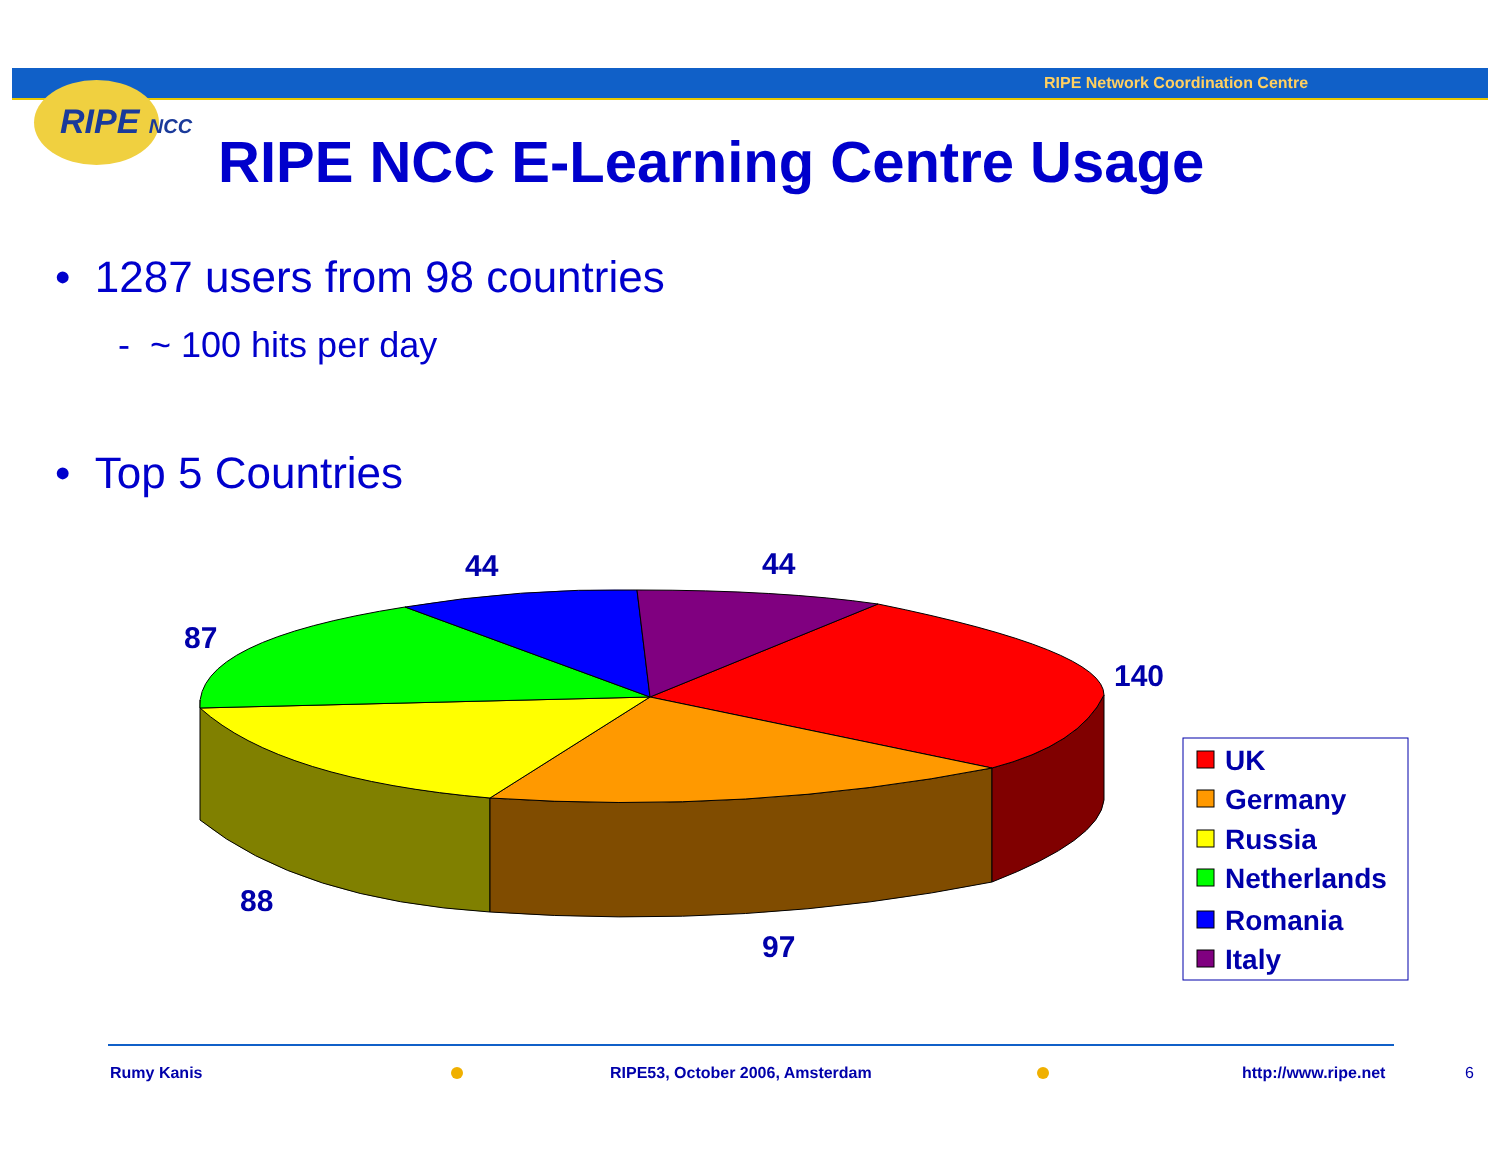RIPE Network Coordination Centre
RIPE NCC
RIPE NCC E-Learning Centre Usage
• 1287 users from 98 countries
- ~ 100 hits per day
• Top 5 Countries
44
44
87
140
88
97
UK
Germany
Russia
Netherlands
Romania
Italy
Rumy Kanis
RIPE53, October 2006, Amsterdam
http://www.ripe.net 6